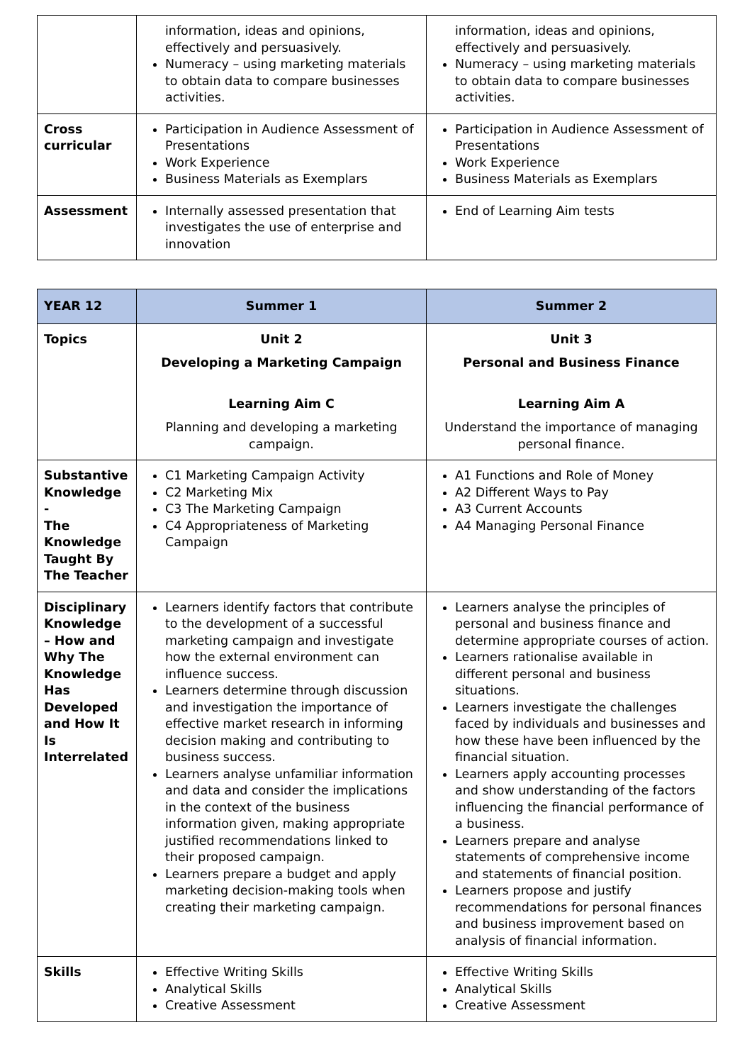| | information, ideas and opinions, effectively and persuasively. Numeracy – using marketing materials to obtain data to compare businesses activities. | information, ideas and opinions, effectively and persuasively. Numeracy – using marketing materials to obtain data to compare businesses activities. |
| Cross curricular | Participation in Audience Assessment of Presentations Work Experience Business Materials as Exemplars | Participation in Audience Assessment of Presentations Work Experience Business Materials as Exemplars |
| Assessment | Internally assessed presentation that investigates the use of enterprise and innovation | End of Learning Aim tests |
| YEAR 12 | Summer 1 | Summer 2 |
| --- | --- | --- |
| Topics | Unit 2 Developing a Marketing Campaign Learning Aim C Planning and developing a marketing campaign. | Unit 3 Personal and Business Finance Learning Aim A Understand the importance of managing personal finance. |
| Substantive Knowledge - The Knowledge Taught By The Teacher | C1 Marketing Campaign Activity C2 Marketing Mix C3 The Marketing Campaign C4 Appropriateness of Marketing Campaign | A1 Functions and Role of Money A2 Different Ways to Pay A3 Current Accounts A4 Managing Personal Finance |
| Disciplinary Knowledge – How and Why The Knowledge Has Developed and How It Is Interrelated | Learners identify factors that contribute to the development of a successful marketing campaign and investigate how the external environment can influence success. Learners determine through discussion and investigation the importance of effective market research in informing decision making and contributing to business success. Learners analyse unfamiliar information and data and consider the implications in the context of the business information given, making appropriate justified recommendations linked to their proposed campaign. Learners prepare a budget and apply marketing decision-making tools when creating their marketing campaign. | Learners analyse the principles of personal and business finance and determine appropriate courses of action. Learners rationalise available in different personal and business situations. Learners investigate the challenges faced by individuals and businesses and how these have been influenced by the financial situation. Learners apply accounting processes and show understanding of the factors influencing the financial performance of a business. Learners prepare and analyse statements of comprehensive income and statements of financial position. Learners propose and justify recommendations for personal finances and business improvement based on analysis of financial information. |
| Skills | Effective Writing Skills Analytical Skills Creative Assessment | Effective Writing Skills Analytical Skills Creative Assessment |